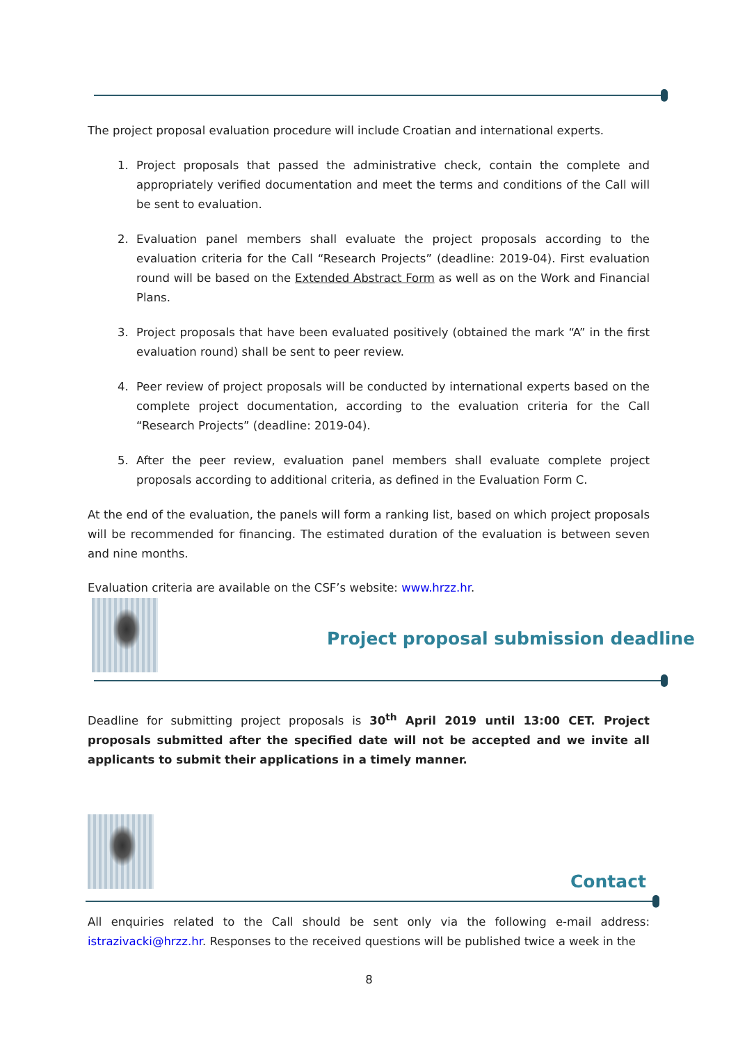The project proposal evaluation procedure will include Croatian and international experts.
1. Project proposals that passed the administrative check, contain the complete and appropriately verified documentation and meet the terms and conditions of the Call will be sent to evaluation.
2. Evaluation panel members shall evaluate the project proposals according to the evaluation criteria for the Call “Research Projects” (deadline: 2019-04). First evaluation round will be based on the Extended Abstract Form as well as on the Work and Financial Plans.
3. Project proposals that have been evaluated positively (obtained the mark “A” in the first evaluation round) shall be sent to peer review.
4. Peer review of project proposals will be conducted by international experts based on the complete project documentation, according to the evaluation criteria for the Call “Research Projects” (deadline: 2019-04).
5. After the peer review, evaluation panel members shall evaluate complete project proposals according to additional criteria, as defined in the Evaluation Form C.
At the end of the evaluation, the panels will form a ranking list, based on which project proposals will be recommended for financing. The estimated duration of the evaluation is between seven and nine months.
Evaluation criteria are available on the CSF’s website: www.hrzz.hr.
Project proposal submission deadline
Deadline for submitting project proposals is 30<sup>th</sup> April 2019 until 13:00 CET. Project proposals submitted after the specified date will not be accepted and we invite all applicants to submit their applications in a timely manner.
Contact
All enquiries related to the Call should be sent only via the following e-mail address: istrazivacki@hrzz.hr. Responses to the received questions will be published twice a week in the
8